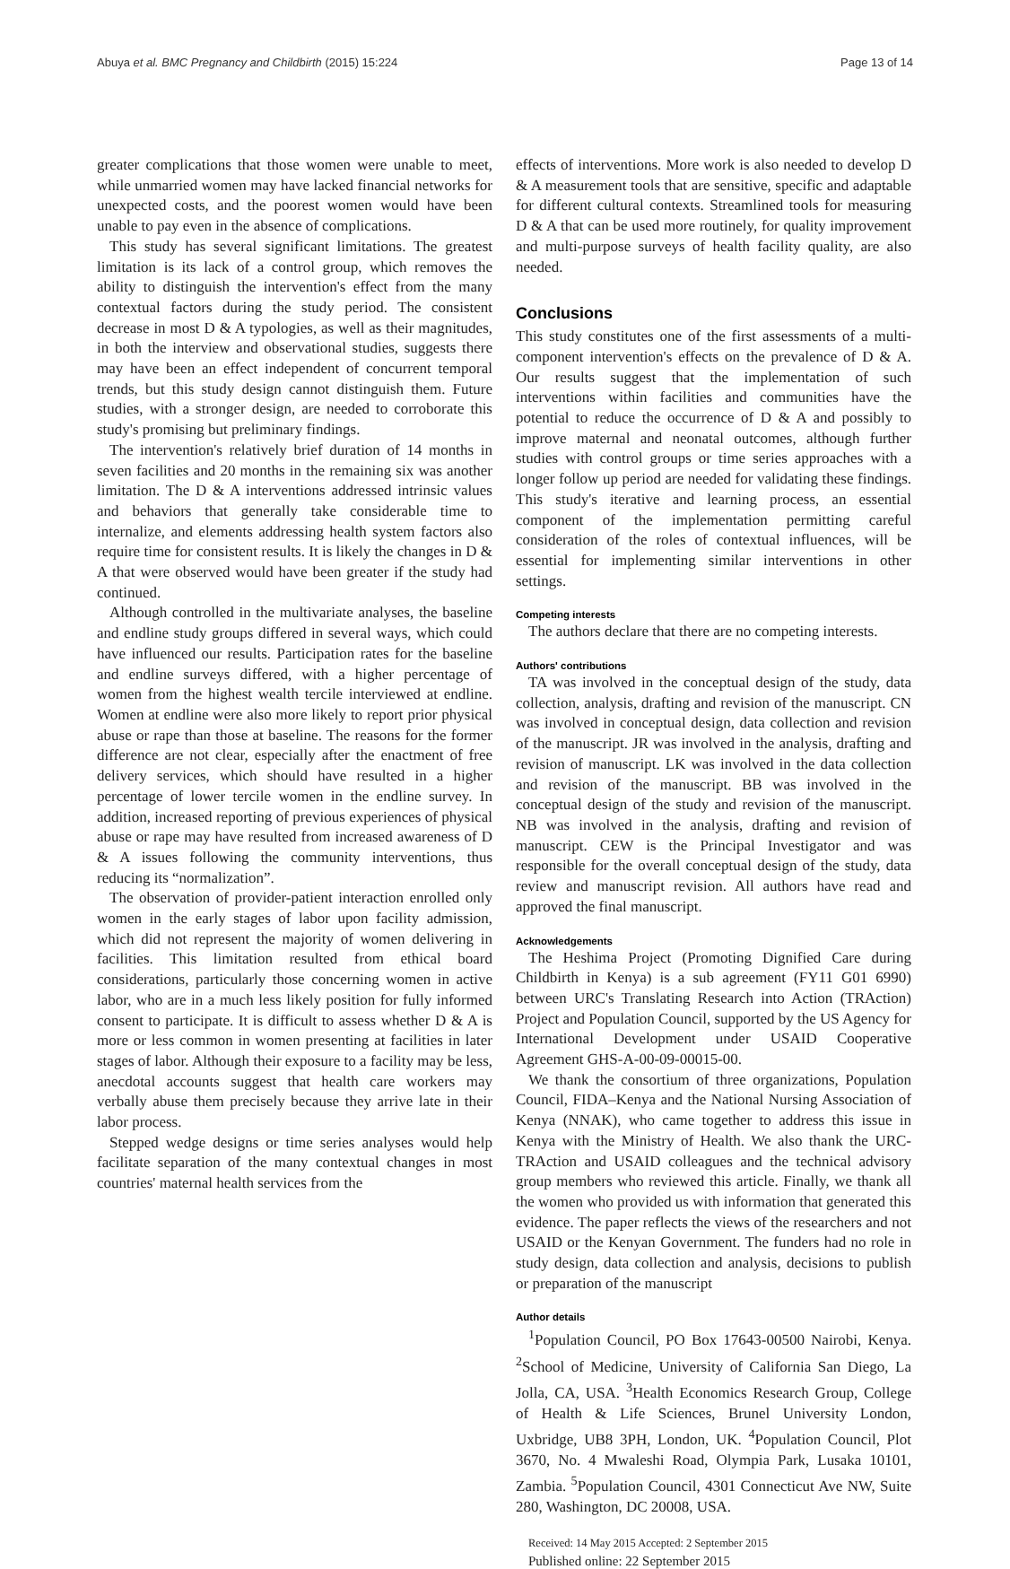Abuya et al. BMC Pregnancy and Childbirth (2015) 15:224 Page 13 of 14
greater complications that those women were unable to meet, while unmarried women may have lacked financial networks for unexpected costs, and the poorest women would have been unable to pay even in the absence of complications.
This study has several significant limitations. The greatest limitation is its lack of a control group, which removes the ability to distinguish the intervention's effect from the many contextual factors during the study period. The consistent decrease in most D & A typologies, as well as their magnitudes, in both the interview and observational studies, suggests there may have been an effect independent of concurrent temporal trends, but this study design cannot distinguish them. Future studies, with a stronger design, are needed to corroborate this study's promising but preliminary findings.
The intervention's relatively brief duration of 14 months in seven facilities and 20 months in the remaining six was another limitation. The D & A interventions addressed intrinsic values and behaviors that generally take considerable time to internalize, and elements addressing health system factors also require time for consistent results. It is likely the changes in D & A that were observed would have been greater if the study had continued.
Although controlled in the multivariate analyses, the baseline and endline study groups differed in several ways, which could have influenced our results. Participation rates for the baseline and endline surveys differed, with a higher percentage of women from the highest wealth tercile interviewed at endline. Women at endline were also more likely to report prior physical abuse or rape than those at baseline. The reasons for the former difference are not clear, especially after the enactment of free delivery services, which should have resulted in a higher percentage of lower tercile women in the endline survey. In addition, increased reporting of previous experiences of physical abuse or rape may have resulted from increased awareness of D & A issues following the community interventions, thus reducing its “normalization”.
The observation of provider-patient interaction enrolled only women in the early stages of labor upon facility admission, which did not represent the majority of women delivering in facilities. This limitation resulted from ethical board considerations, particularly those concerning women in active labor, who are in a much less likely position for fully informed consent to participate. It is difficult to assess whether D & A is more or less common in women presenting at facilities in later stages of labor. Although their exposure to a facility may be less, anecdotal accounts suggest that health care workers may verbally abuse them precisely because they arrive late in their labor process.
Stepped wedge designs or time series analyses would help facilitate separation of the many contextual changes in most countries' maternal health services from the
effects of interventions. More work is also needed to develop D & A measurement tools that are sensitive, specific and adaptable for different cultural contexts. Streamlined tools for measuring D & A that can be used more routinely, for quality improvement and multi-purpose surveys of health facility quality, are also needed.
Conclusions
This study constitutes one of the first assessments of a multi-component intervention's effects on the prevalence of D & A. Our results suggest that the implementation of such interventions within facilities and communities have the potential to reduce the occurrence of D & A and possibly to improve maternal and neonatal outcomes, although further studies with control groups or time series approaches with a longer follow up period are needed for validating these findings. This study's iterative and learning process, an essential component of the implementation permitting careful consideration of the roles of contextual influences, will be essential for implementing similar interventions in other settings.
Competing interests
The authors declare that there are no competing interests.
Authors' contributions
TA was involved in the conceptual design of the study, data collection, analysis, drafting and revision of the manuscript. CN was involved in conceptual design, data collection and revision of the manuscript. JR was involved in the analysis, drafting and revision of manuscript. LK was involved in the data collection and revision of the manuscript. BB was involved in the conceptual design of the study and revision of the manuscript. NB was involved in the analysis, drafting and revision of manuscript. CEW is the Principal Investigator and was responsible for the overall conceptual design of the study, data review and manuscript revision. All authors have read and approved the final manuscript.
Acknowledgements
The Heshima Project (Promoting Dignified Care during Childbirth in Kenya) is a sub agreement (FY11 G01 6990) between URC's Translating Research into Action (TRAction) Project and Population Council, supported by the US Agency for International Development under USAID Cooperative Agreement GHS-A-00-09-00015-00.
We thank the consortium of three organizations, Population Council, FIDA–Kenya and the National Nursing Association of Kenya (NNAK), who came together to address this issue in Kenya with the Ministry of Health. We also thank the URC-TRAction and USAID colleagues and the technical advisory group members who reviewed this article. Finally, we thank all the women who provided us with information that generated this evidence. The paper reflects the views of the researchers and not USAID or the Kenyan Government. The funders had no role in study design, data collection and analysis, decisions to publish or preparation of the manuscript
Author details
<sup>1</sup> Population Council, PO Box 17643-00500 Nairobi, Kenya. <sup>2</sup>School of Medicine, University of California San Diego, La Jolla, CA, USA. <sup>3</sup>Health Economics Research Group, College of Health & Life Sciences, Brunel University London, Uxbridge, UB8 3PH, London, UK. <sup>4</sup>Population Council, Plot 3670, No. 4 Mwaleshi Road, Olympia Park, Lusaka 10101, Zambia. <sup>5</sup>Population Council, 4301 Connecticut Ave NW, Suite 280, Washington, DC 20008, USA.
Received: 14 May 2015 Accepted: 2 September 2015
Published online: 22 September 2015